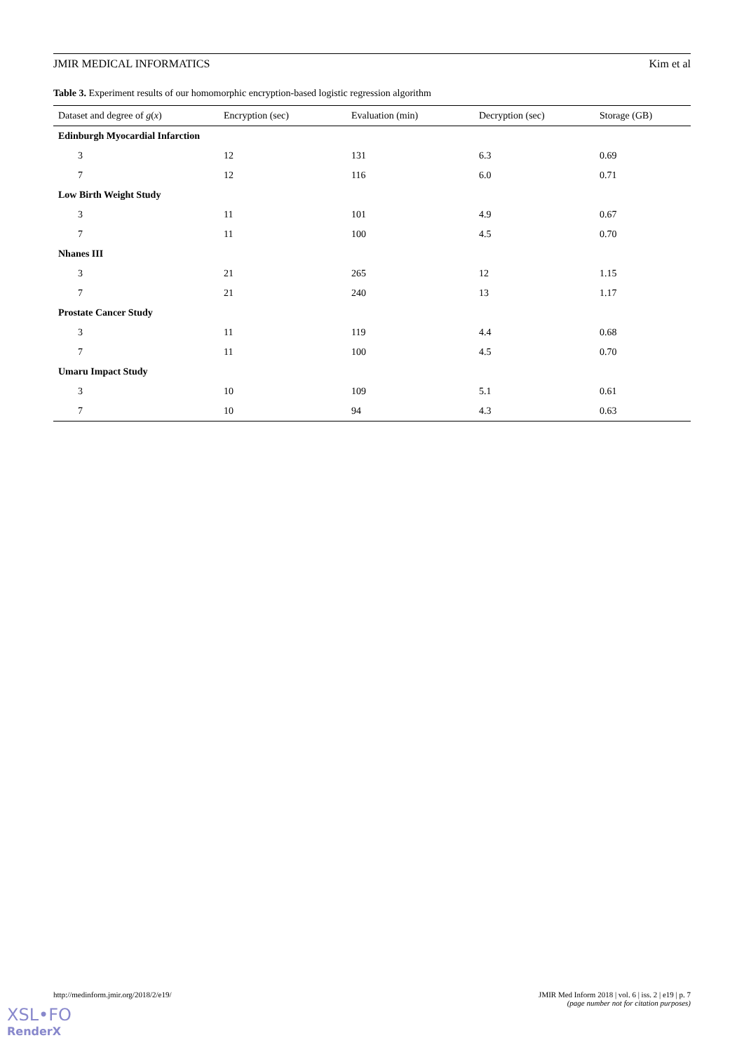JMIR MEDICAL INFORMATICS Kim et al
Table 3. Experiment results of our homomorphic encryption-based logistic regression algorithm
| Dataset and degree of g ( x ) | Encryption (sec) | Evaluation (min) | Decryption (sec) | Storage (GB) |
| --- | --- | --- | --- | --- |
| Edinburgh Myocardial Infarction | | | | |
| 3 | 12 | 131 | 6.3 | 0.69 |
| 7 | 12 | 116 | 6.0 | 0.71 |
| Low Birth Weight Study | | | | |
| 3 | 11 | 101 | 4.9 | 0.67 |
| 7 | 11 | 100 | 4.5 | 0.70 |
| Nhanes III | | | | |
| 3 | 21 | 265 | 12 | 1.15 |
| 7 | 21 | 240 | 13 | 1.17 |
| Prostate Cancer Study | | | | |
| 3 | 11 | 119 | 4.4 | 0.68 |
| 7 | 11 | 100 | 4.5 | 0.70 |
| Umaru Impact Study | | | | |
| 3 | 10 | 109 | 5.1 | 0.61 |
| 7 | 10 | 94 | 4.3 | 0.63 |
http://medinform.jmir.org/2018/2/e19/
JMIR Med Inform 2018 | vol. 6 | iss. 2 | e19 | p. 7
(page number not for citation purposes)
XSL•FO
RenderX